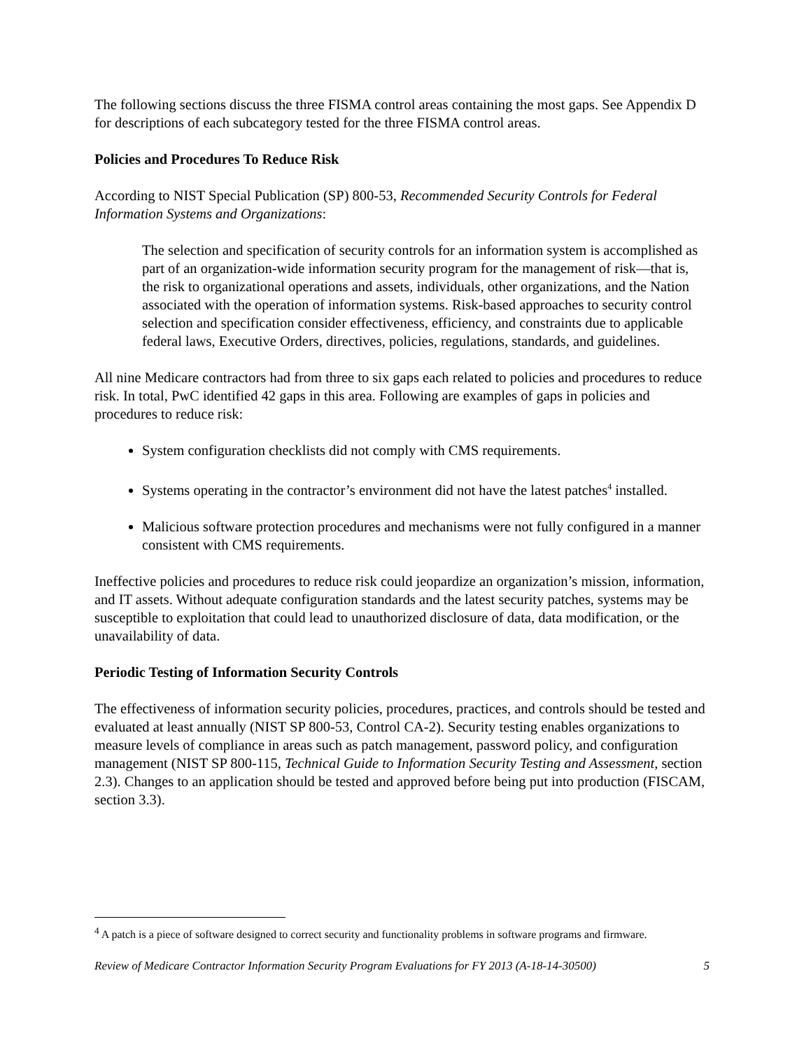The following sections discuss the three FISMA control areas containing the most gaps. See Appendix D for descriptions of each subcategory tested for the three FISMA control areas.
Policies and Procedures To Reduce Risk
According to NIST Special Publication (SP) 800-53, Recommended Security Controls for Federal Information Systems and Organizations:
The selection and specification of security controls for an information system is accomplished as part of an organization-wide information security program for the management of risk—that is, the risk to organizational operations and assets, individuals, other organizations, and the Nation associated with the operation of information systems. Risk-based approaches to security control selection and specification consider effectiveness, efficiency, and constraints due to applicable federal laws, Executive Orders, directives, policies, regulations, standards, and guidelines.
All nine Medicare contractors had from three to six gaps each related to policies and procedures to reduce risk. In total, PwC identified 42 gaps in this area. Following are examples of gaps in policies and procedures to reduce risk:
System configuration checklists did not comply with CMS requirements.
Systems operating in the contractor’s environment did not have the latest patches<sup>4</sup> installed.
Malicious software protection procedures and mechanisms were not fully configured in a manner consistent with CMS requirements.
Ineffective policies and procedures to reduce risk could jeopardize an organization’s mission, information, and IT assets. Without adequate configuration standards and the latest security patches, systems may be susceptible to exploitation that could lead to unauthorized disclosure of data, data modification, or the unavailability of data.
Periodic Testing of Information Security Controls
The effectiveness of information security policies, procedures, practices, and controls should be tested and evaluated at least annually (NIST SP 800-53, Control CA-2). Security testing enables organizations to measure levels of compliance in areas such as patch management, password policy, and configuration management (NIST SP 800-115, Technical Guide to Information Security Testing and Assessment, section 2.3). Changes to an application should be tested and approved before being put into production (FISCAM, section 3.3).
<sup>4</sup> A patch is a piece of software designed to correct security and functionality problems in software programs and firmware.
Review of Medicare Contractor Information Security Program Evaluations for FY 2013 (A-18-14-30500) 5